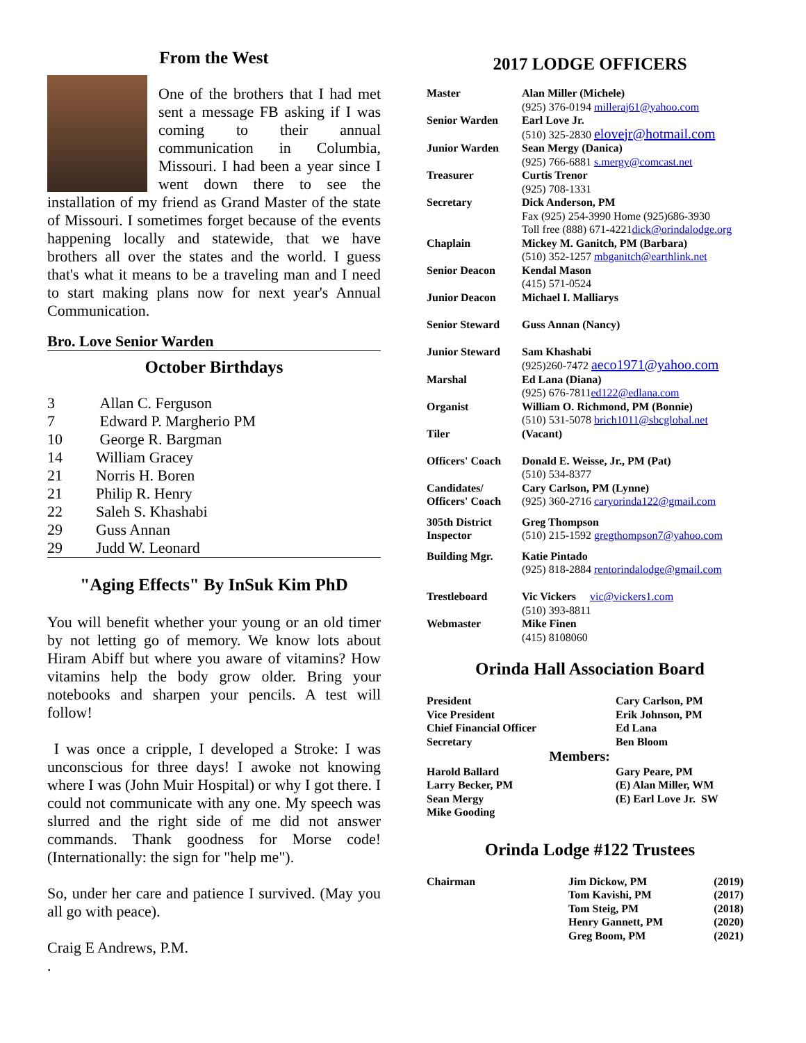From the West
One of the brothers that I had met sent a message FB asking if I was coming to their annual communication in Columbia, Missouri. I had been a year since I went down there to see the installation of my friend as Grand Master of the state of Missouri. I sometimes forget because of the events happening locally and statewide, that we have brothers all over the states and the world. I guess that's what it means to be a traveling man and I need to start making plans now for next year's Annual Communication.
Bro. Love Senior Warden
October Birthdays
| 3 | Allan C. Ferguson |
| 7 | Edward P. Margherio PM |
| 10 | George R. Bargman |
| 14 | William Gracey |
| 21 | Norris H. Boren |
| 21 | Philip R. Henry |
| 22 | Saleh S. Khashabi |
| 29 | Guss Annan |
| 29 | Judd W. Leonard |
"Aging Effects" By InSuk Kim PhD
You will benefit whether your young or an old timer by not letting go of memory. We know lots about Hiram Abiff but where you aware of vitamins? How vitamins help the body grow older. Bring your notebooks and sharpen your pencils. A test will follow!
I was once a cripple, I developed a Stroke: I was unconscious for three days! I awoke not knowing where I was (John Muir Hospital) or why I got there. I could not communicate with any one. My speech was slurred and the right side of me did not answer commands. Thank goodness for Morse code! (Internationally: the sign for "help me").
So, under her care and patience I survived. (May you all go with peace).
Craig E Andrews, P.M.
.
2017 LODGE OFFICERS
| Master | Alan Miller (Michele) (925) 376-0194 milleraj61@yahoo.com |
| Senior Warden | Earl Love Jr. (510) 325-2830 elovejr@hotmail.com |
| Junior Warden | Sean Mergy (Danica) (925) 766-6881 s.mergy@comcast.net |
| Treasurer | Curtis Trenor (925) 708-1331 |
| Secretary | Dick Anderson, PM Fax (925) 254-3990 Home (925)686-3930 Toll free (888) 671-4221 dick@orindalodge.org |
| Chaplain | Mickey M. Ganitch, PM (Barbara) (510) 352-1257 mbganitch@earthlink.net |
| Senior Deacon | Kendal Mason (415) 571-0524 |
| Junior Deacon | Michael I. Malliarys |
| Senior Steward | Guss Annan (Nancy) |
| Junior Steward | Sam Khashabi (925)260-7472 aeco1971@yahoo.com |
| Marshal | Ed Lana (Diana) (925) 676-7811 ed122@edlana.com |
| Organist | William O. Richmond, PM (Bonnie) (510) 531-5078 brich1011@sbcglobal.net |
| Tiler | (Vacant) |
| Officers' Coach | Donald E. Weisse, Jr., PM (Pat) (510) 534-8377 |
| Candidates/ Officers' Coach | Cary Carlson, PM (Lynne) (925) 360-2716 caryorinda122@gmail.com |
| 305th District Inspector | Greg Thompson (510) 215-1592 gregthompson7@yahoo.com |
| Building Mgr. | Katie Pintado (925) 818-2884 rentorindalodge@gmail.com |
| Trestleboard | Vic Vickers vic@vickers1.com (510) 393-8811 |
| Webmaster | Mike Finen (415) 8108060 |
Orinda Hall Association Board
| President | Cary Carlson, PM |
| Vice President | Erik Johnson, PM |
| Chief Financial Officer | Ed Lana |
| Secretary | Ben Bloom |
| Members: | |
| Harold Ballard | Gary Peare, PM |
| Larry Becker, PM | (E) Alan Miller, WM |
| Sean Mergy | (E) Earl Love Jr. SW |
| Mike Gooding | |
Orinda Lodge #122 Trustees
| Chairman | Jim Dickow, PM | (2019) |
| | Tom Kavishi, PM | (2017) |
| | Tom Steig, PM | (2018) |
| | Henry Gannett, PM | (2020) |
| | Greg Boom, PM | (2021) |